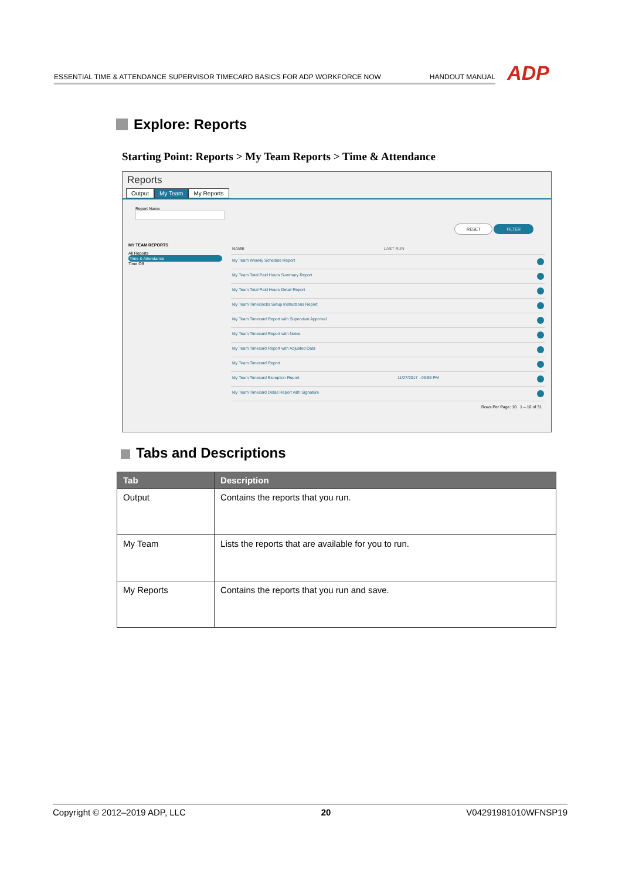ESSENTIAL TIME & ATTENDANCE SUPERVISOR TIMECARD BASICS FOR ADP WORKFORCE NOW HANDOUT MANUAL
ADP
Explore: Reports
Starting Point: Reports > My Team Reports > Time & Attendance
Reports
Output My Team My Reports
Report Name
RESET FILTER
MY TEAM REPORTS
All Reports
Time & Attendance
Time Off
NAME LAST RUN
My Team Weekly Schedule Report
My Team Total Paid Hours Summary Report
My Team Total Paid Hours Detail Report
My Team Timeclocks Setup Instructions Report
My Team Timecard Report with Supervisor Approval
My Team Timecard Report with Notes
My Team Timecard Report with Adjusted Data
My Team Timecard Report
My Team Timecard Exception Report 11/27/2017 - 03:59 PM
My Team Timecard Detail Report with Signature
Rows Per Page: 10 1 – 10 of 31
Tabs and Descriptions
| Tab | Description |
| --- | --- |
| Output | Contains the reports that you run. |
| My Team | Lists the reports that are available for you to run. |
| My Reports | Contains the reports that you run and save. |
Copyright © 2012–2019 ADP, LLC 20 V04291981010WFNSP19